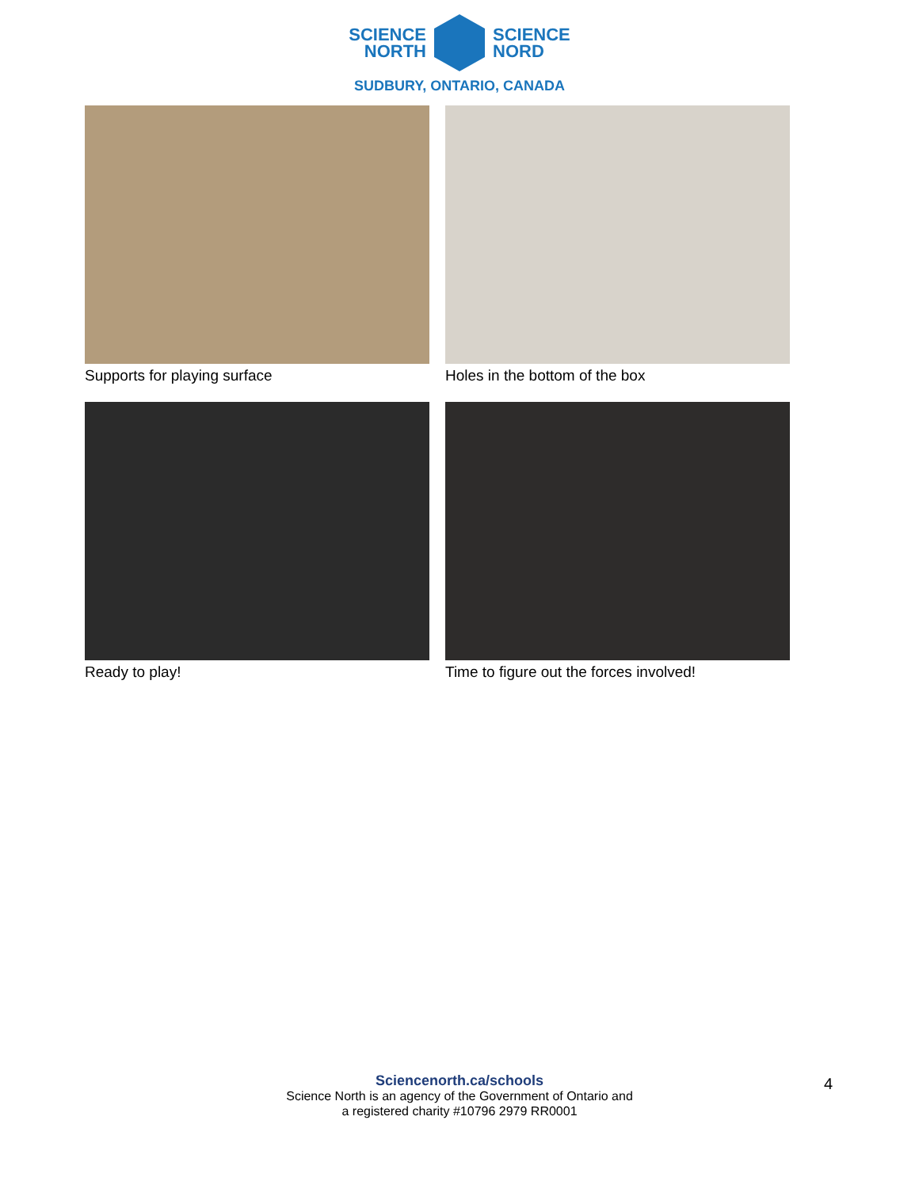SCIENCE
NORTH
SCIENCE
NORD
SUDBURY, ONTARIO, CANADA
Supports for playing surface
Holes in the bottom of the box
Ready to play!
Time to figure out the forces involved!
Sciencenorth.ca/schools
Science North is an agency of the Government of Ontario and
a registered charity #10796 2979 RR0001
4